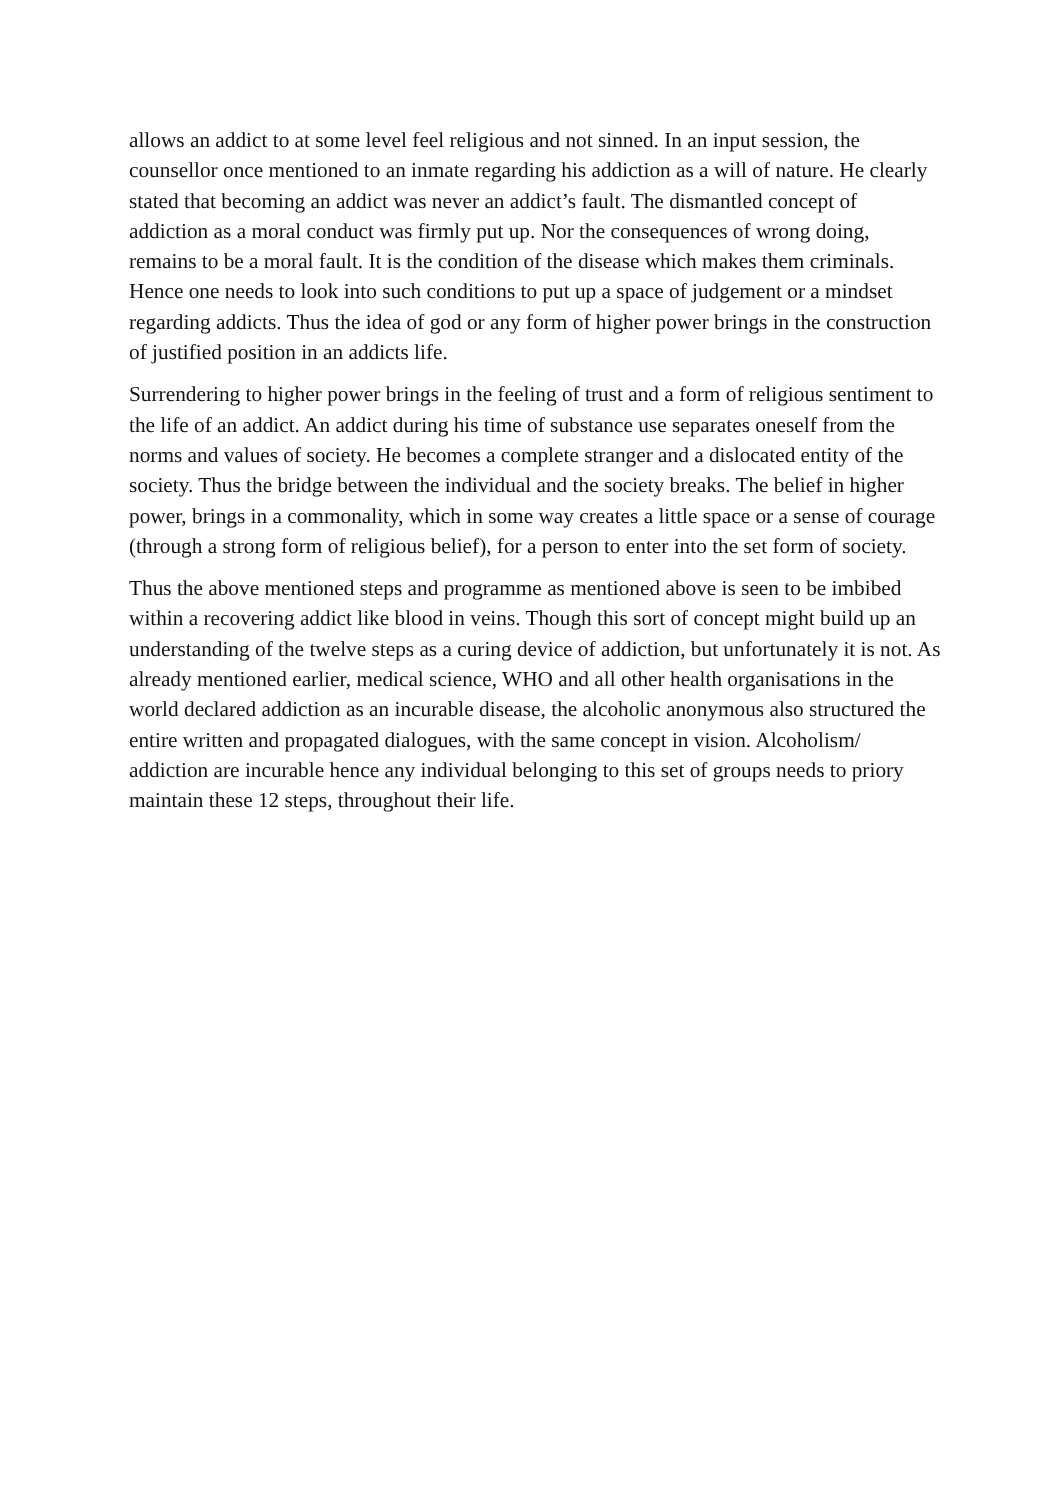allows an addict to at some level feel religious and not sinned. In an input session, the counsellor once mentioned to an inmate regarding his addiction as a will of nature. He clearly stated that becoming an addict was never an addict’s fault. The dismantled concept of addiction as a moral conduct was firmly put up. Nor the consequences of wrong doing, remains to be a moral fault. It is the condition of the disease which makes them criminals. Hence one needs to look into such conditions to put up a space of judgement or a mindset regarding addicts. Thus the idea of god or any form of higher power brings in the construction of justified position in an addicts life.
Surrendering to higher power brings in the feeling of trust and a form of religious sentiment to the life of an addict. An addict during his time of substance use separates oneself from the norms and values of society. He becomes a complete stranger and a dislocated entity of the society. Thus the bridge between the individual and the society breaks. The belief in higher power, brings in a commonality, which in some way creates a little space or a sense of courage (through a strong form of religious belief), for a person to enter into the set form of society.
Thus the above mentioned steps and programme as mentioned above is seen to be imbibed within a recovering addict like blood in veins. Though this sort of concept might build up an understanding of the twelve steps as a curing device of addiction, but unfortunately it is not. As already mentioned earlier, medical science, WHO and all other health organisations in the world declared addiction as an incurable disease, the alcoholic anonymous also structured the entire written and propagated dialogues, with the same concept in vision. Alcoholism/ addiction are incurable hence any individual belonging to this set of groups needs to priory maintain these 12 steps, throughout their life.